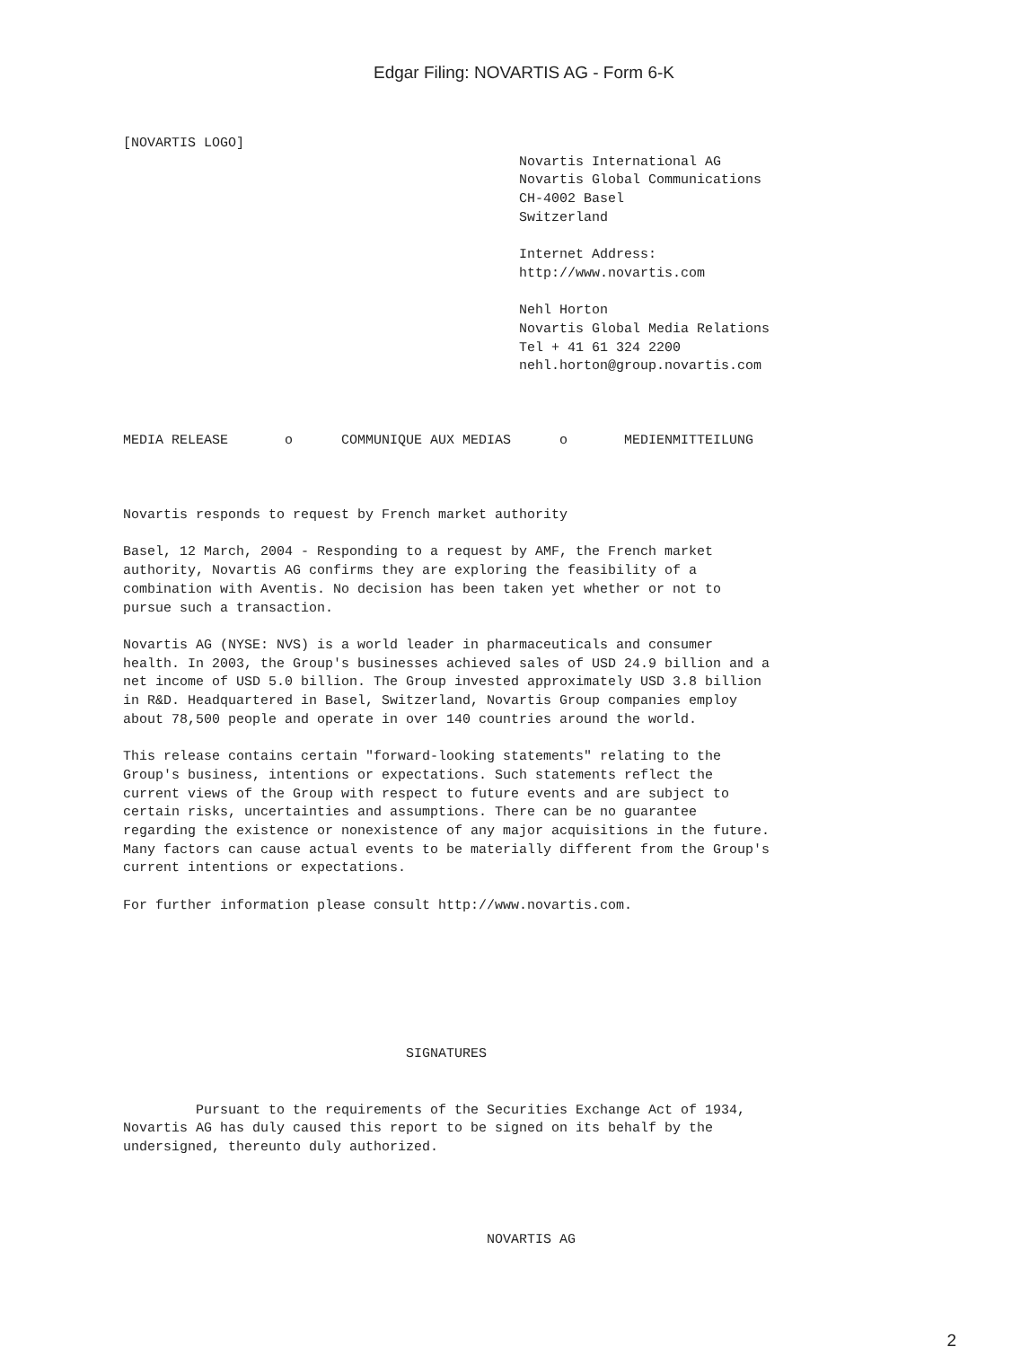Edgar Filing: NOVARTIS AG - Form 6-K
[NOVARTIS LOGO]
                                                 Novartis International AG
                                                 Novartis Global Communications
                                                 CH-4002 Basel
                                                 Switzerland

                                                 Internet Address:
                                                 http://www.novartis.com

                                                 Nehl Horton
                                                 Novartis Global Media Relations
                                                 Tel + 41 61 324 2200
                                                 nehl.horton@group.novartis.com



MEDIA RELEASE       o      COMMUNIQUE AUX MEDIAS      o       MEDIENMITTEILUNG



Novartis responds to request by French market authority

Basel, 12 March, 2004 - Responding to a request by AMF, the French market
authority, Novartis AG confirms they are exploring the feasibility of a
combination with Aventis. No decision has been taken yet whether or not to
pursue such a transaction.

Novartis AG (NYSE: NVS) is a world leader in pharmaceuticals and consumer
health. In 2003, the Group's businesses achieved sales of USD 24.9 billion and a
net income of USD 5.0 billion. The Group invested approximately USD 3.8 billion
in R&D. Headquartered in Basel, Switzerland, Novartis Group companies employ
about 78,500 people and operate in over 140 countries around the world.

This release contains certain "forward-looking statements" relating to the
Group's business, intentions or expectations. Such statements reflect the
current views of the Group with respect to future events and are subject to
certain risks, uncertainties and assumptions. There can be no guarantee
regarding the existence or nonexistence of any major acquisitions in the future.
Many factors can cause actual events to be materially different from the Group's
current intentions or expectations.

For further information please consult http://www.novartis.com.







                                   SIGNATURES


         Pursuant to the requirements of the Securities Exchange Act of 1934,
Novartis AG has duly caused this report to be signed on its behalf by the
undersigned, thereunto duly authorized.




                                             NOVARTIS AG
2